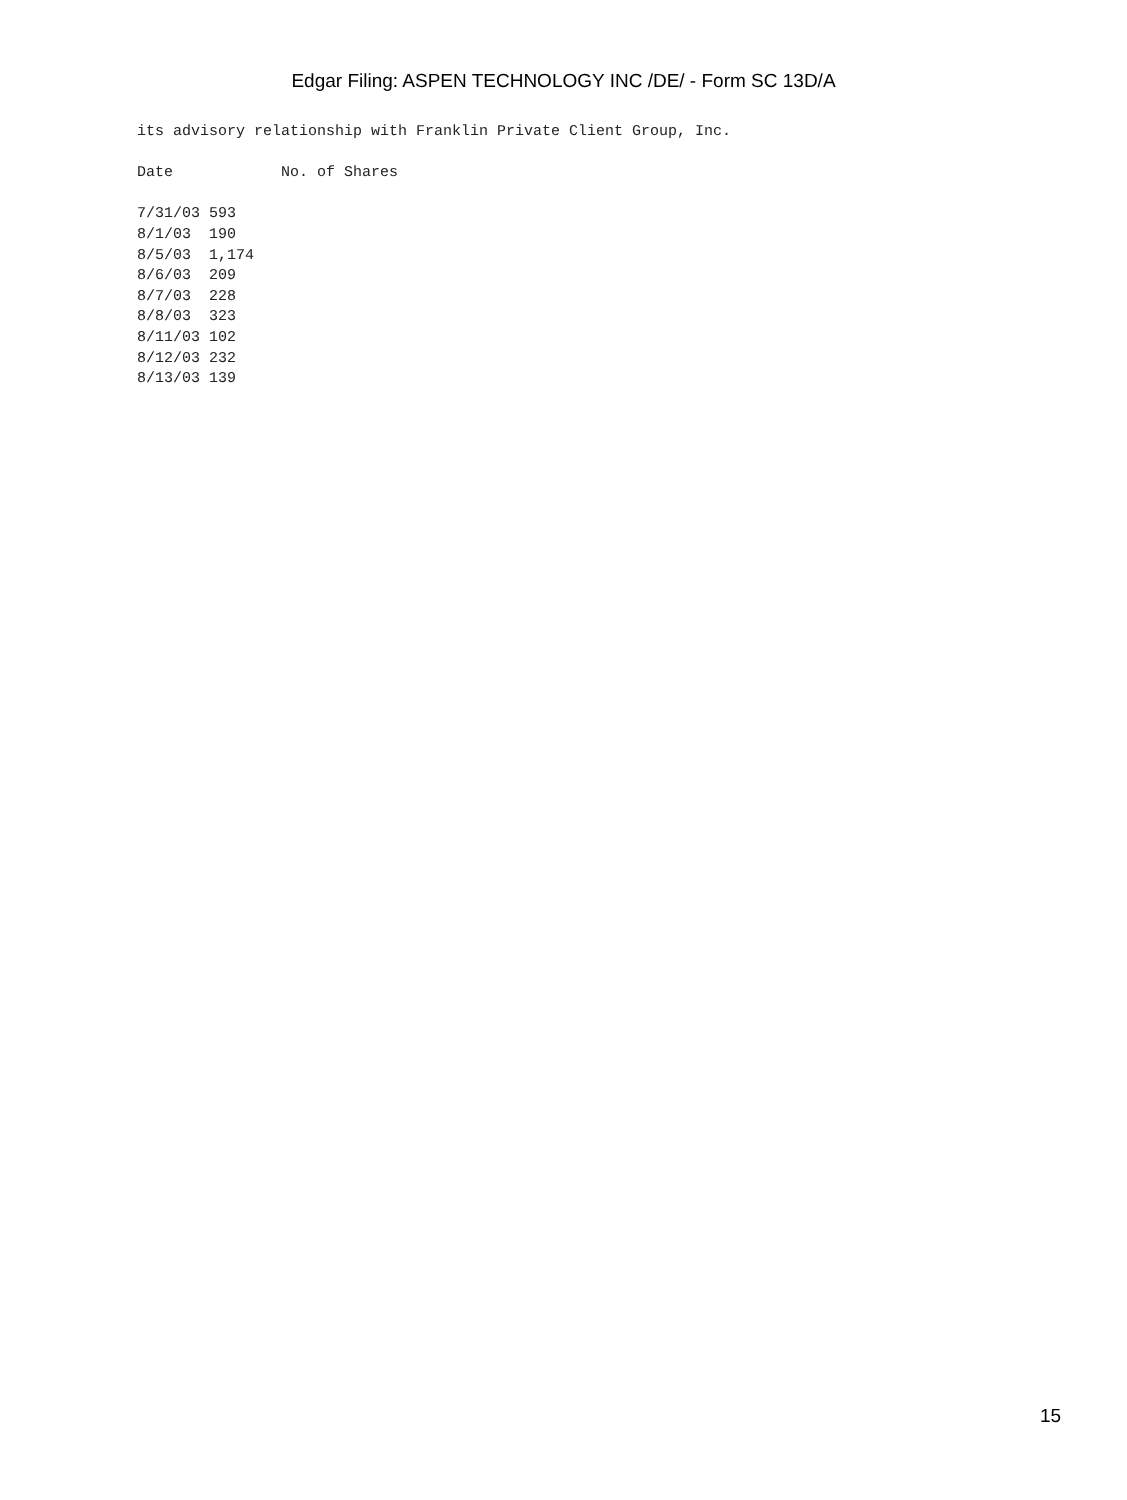Edgar Filing: ASPEN TECHNOLOGY INC /DE/ - Form SC 13D/A
its advisory relationship with Franklin Private Client Group, Inc.

Date            No. of Shares

7/31/03 593
8/1/03  190
8/5/03  1,174
8/6/03  209
8/7/03  228
8/8/03  323
8/11/03 102
8/12/03 232
8/13/03 139
15